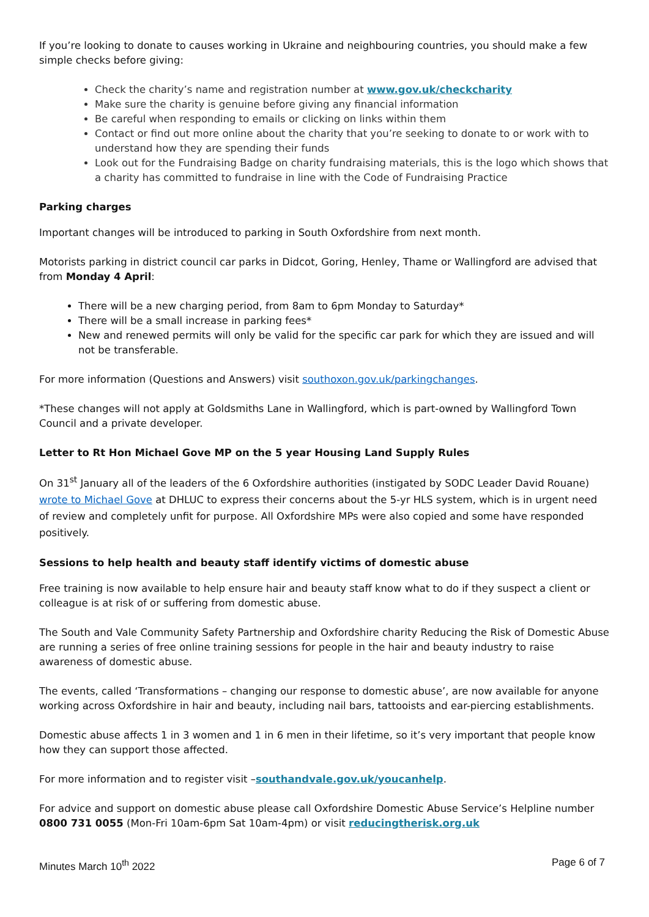If you’re looking to donate to causes working in Ukraine and neighbouring countries, you should make a few simple checks before giving:
Check the charity’s name and registration number at www.gov.uk/checkcharity
Make sure the charity is genuine before giving any financial information
Be careful when responding to emails or clicking on links within them
Contact or find out more online about the charity that you’re seeking to donate to or work with to understand how they are spending their funds
Look out for the Fundraising Badge on charity fundraising materials, this is the logo which shows that a charity has committed to fundraise in line with the Code of Fundraising Practice
Parking charges
Important changes will be introduced to parking in South Oxfordshire from next month.
Motorists parking in district council car parks in Didcot, Goring, Henley, Thame or Wallingford are advised that from Monday 4 April:
There will be a new charging period, from 8am to 6pm Monday to Saturday*
There will be a small increase in parking fees*
New and renewed permits will only be valid for the specific car park for which they are issued and will not be transferable.
For more information (Questions and Answers) visit southoxon.gov.uk/parkingchanges.
*These changes will not apply at Goldsmiths Lane in Wallingford, which is part-owned by Wallingford Town Council and a private developer.
Letter to Rt Hon Michael Gove MP on the 5 year Housing Land Supply Rules
On 31<sup>st</sup> January all of the leaders of the 6 Oxfordshire authorities (instigated by SODC Leader David Rouane) wrote to Michael Gove at DHLUC to express their concerns about the 5-yr HLS system, which is in urgent need of review and completely unfit for purpose. All Oxfordshire MPs were also copied and some have responded positively.
Sessions to help health and beauty staff identify victims of domestic abuse
Free training is now available to help ensure hair and beauty staff know what to do if they suspect a client or colleague is at risk of or suffering from domestic abuse.
The South and Vale Community Safety Partnership and Oxfordshire charity Reducing the Risk of Domestic Abuse are running a series of free online training sessions for people in the hair and beauty industry to raise awareness of domestic abuse.
The events, called ‘Transformations – changing our response to domestic abuse’, are now available for anyone working across Oxfordshire in hair and beauty, including nail bars, tattooists and ear-piercing establishments.
Domestic abuse affects 1 in 3 women and 1 in 6 men in their lifetime, so it’s very important that people know how they can support those affected.
For more information and to register visit –southandvale.gov.uk/youcanhelp.
For advice and support on domestic abuse please call Oxfordshire Domestic Abuse Service’s Helpline number 0800 731 0055 (Mon-Fri 10am-6pm Sat 10am-4pm) or visit reducingtherisk.org.uk
Minutes March 10<sup>th</sup> 2022 Page 6 of 7